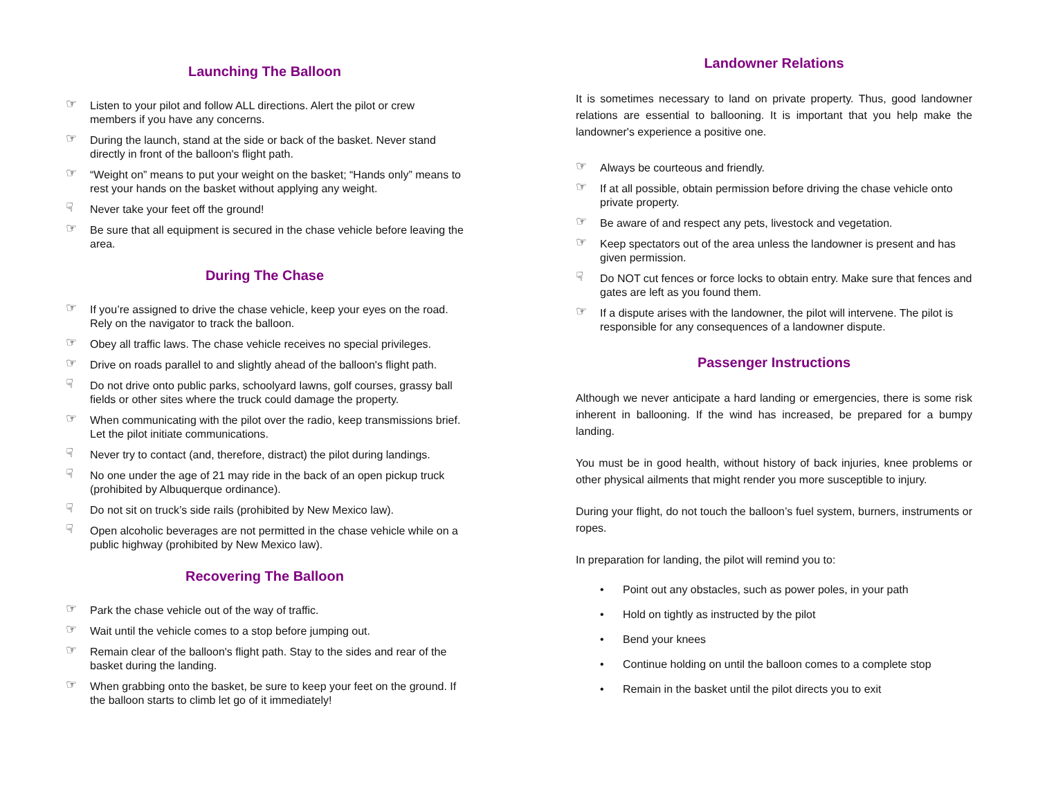Launching The Balloon
☞
Listen to your pilot and follow ALL directions. Alert the pilot or crew members if you have any concerns.
☞
During the launch, stand at the side or back of the basket. Never stand directly in front of the balloon's flight path.
☞
“Weight on” means to put your weight on the basket; “Hands only” means to rest your hands on the basket without applying any weight.
☟
Never take your feet off the ground!
☞
Be sure that all equipment is secured in the chase vehicle before leaving the area.
During The Chase
☞
If you’re assigned to drive the chase vehicle, keep your eyes on the road. Rely on the navigator to track the balloon.
☞
Obey all traffic laws. The chase vehicle receives no special privileges.
☞
Drive on roads parallel to and slightly ahead of the balloon's flight path.
☟
Do not drive onto public parks, schoolyard lawns, golf courses, grassy ball fields or other sites where the truck could damage the property.
☞
When communicating with the pilot over the radio, keep transmissions brief. Let the pilot initiate communications.
☟
Never try to contact (and, therefore, distract) the pilot during landings.
☟
No one under the age of 21 may ride in the back of an open pickup truck (prohibited by Albuquerque ordinance).
☟
Do not sit on truck’s side rails (prohibited by New Mexico law).
☟
Open alcoholic beverages are not permitted in the chase vehicle while on a public highway (prohibited by New Mexico law).
Recovering The Balloon
☞
Park the chase vehicle out of the way of traffic.
☞
Wait until the vehicle comes to a stop before jumping out.
☞
Remain clear of the balloon's flight path. Stay to the sides and rear of the basket during the landing.
☞
When grabbing onto the basket, be sure to keep your feet on the ground. If the balloon starts to climb let go of it immediately!
Landowner Relations
It is sometimes necessary to land on private property. Thus, good landowner relations are essential to ballooning. It is important that you help make the landowner's experience a positive one.
☞
Always be courteous and friendly.
☞
If at all possible, obtain permission before driving the chase vehicle onto private property.
☞
Be aware of and respect any pets, livestock and vegetation.
☞
Keep spectators out of the area unless the landowner is present and has given permission.
☟
Do NOT cut fences or force locks to obtain entry. Make sure that fences and gates are left as you found them.
☞
If a dispute arises with the landowner, the pilot will intervene. The pilot is responsible for any consequences of a landowner dispute.
Passenger Instructions
Although we never anticipate a hard landing or emergencies, there is some risk inherent in ballooning. If the wind has increased, be prepared for a bumpy landing.
You must be in good health, without history of back injuries, knee problems or other physical ailments that might render you more susceptible to injury.
During your flight, do not touch the balloon’s fuel system, burners, instruments or ropes.
In preparation for landing, the pilot will remind you to:
• Point out any obstacles, such as power poles, in your path
• Hold on tightly as instructed by the pilot
• Bend your knees
• Continue holding on until the balloon comes to a complete stop
• Remain in the basket until the pilot directs you to exit